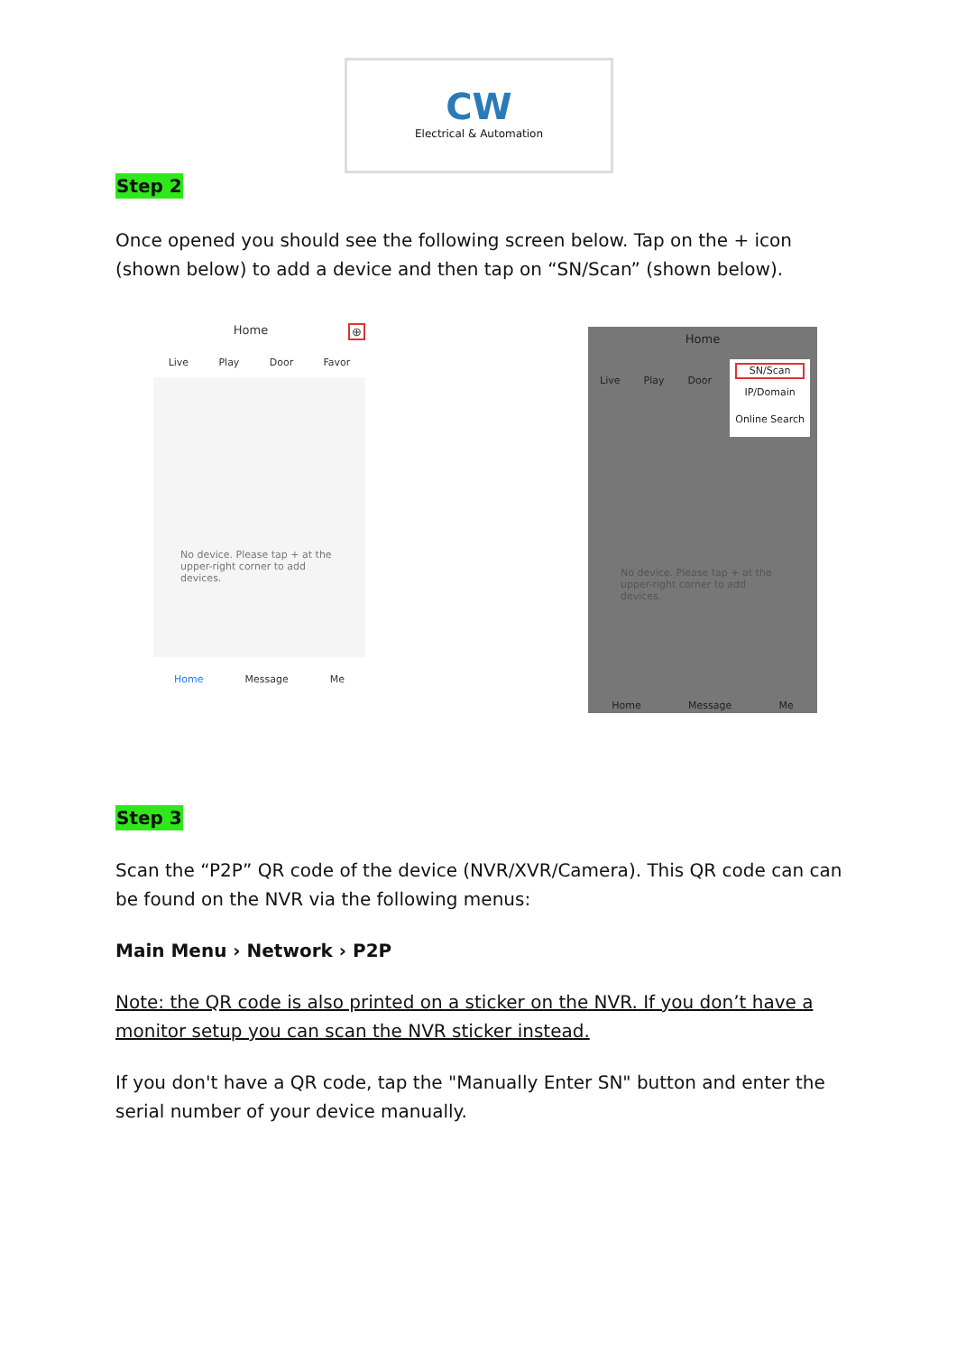CW
Electrical & Automation
Step 2
Once opened you should see the following screen below. Tap on the + icon (shown below) to add a device and then tap on “SN/Scan” (shown below).
Home ⊕
Live Play Door Favor
No device. Please tap + at the upper-right corner to add devices.
Home Message Me
Home
Live Play Door
SN/Scan
IP/Domain
Online Search
No device. Please tap + at the upper-right corner to add devices.
Home Message Me
Step 3
Scan the “P2P” QR code of the device (NVR/XVR/Camera). This QR code can can be found on the NVR via the following menus:
Main Menu › Network › P2P
Note: the QR code is also printed on a sticker on the NVR. If you don’t have a monitor setup you can scan the NVR sticker instead.
If you don't have a QR code, tap the "Manually Enter SN" button and enter the serial number of your device manually.